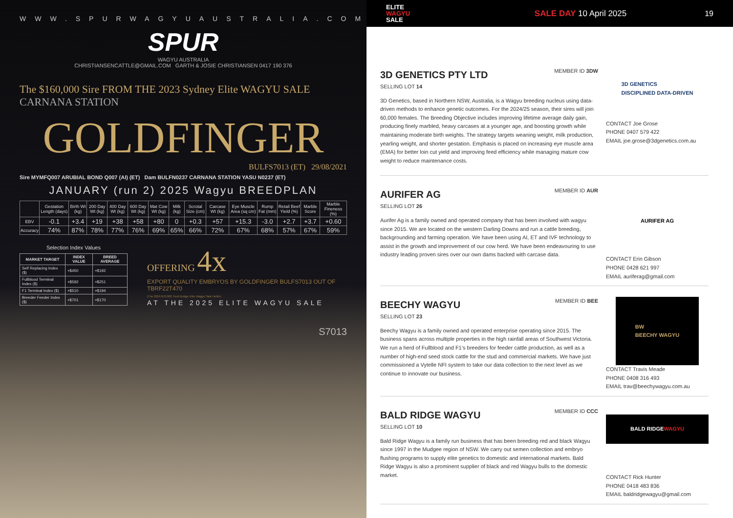WWW.SPURWAGYUAUSTRALIA.COM
SPUR
WAGYU AUSTRALIA
CHRISTIANSENCATTLE@GMAIL.COM GARTH & JOSIE CHRISTIANSEN 0417 190 376
The $160,000 Sire FROM THE 2023 Sydney Elite WAGYU SALE CARNANA STATION
GOLDFINGER
BULFS7013 (ET) 29/08/2021
Sire MYMFQ007 ARUBIAL BOND Q007 (AI) (ET) Dam BULFN0237 CARNANA STATION YASU N0237 (ET)
JANUARY (run 2) 2025 Wagyu BREEDPLAN
| | Gestation Length (days) | Birth Wt (kg) | 200 Day Wt (kg) | 400 Day Wt (kg) | 600 Day Wt (kg) | Mat Cow Wt (kg) | Milk (kg) | Scrotal Size (cm) | Carcase Wt (kg) | Eye Muscle Area (sq cm) | Rump Fat (mm) | Retail Beef Yield (%) | Marble Score | Marble Fineness (%) |
| --- | --- | --- | --- | --- | --- | --- | --- | --- | --- | --- | --- | --- | --- | --- |
| EBV | -0.1 | +3.4 | +19 | +38 | +58 | +80 | 0 | +0.3 | +57 | +15.3 | -3.0 | +2.7 | +3.7 | +0.60 |
| Accuracy | 74% | 87% | 78% | 77% | 76% | 69% | 65% | 66% | 72% | 67% | 68% | 57% | 67% | 59% |
Selection Index Values
| MARKET TARGET | INDEX VALUE | BREED AVERAGE |
| --- | --- | --- |
| Self Replacing Index ($) | +$450 | +$192 |
| Fullblood Terminal Index ($) | +$592 | +$251 |
| F1 Terminal Index ($) | +$510 | +$194 |
| Breeder Feeder Index ($) | +$701 | +$170 |
OFFERING 4x
EXPORT QUALITY EMBRYOS BY GOLDFINGER BULFS7013 OUT OF TBRF22T470
(The 2024 $70,000 Trent Bridge Elite Wagyu Sale Heifer)
AT THE 2025 ELITE WAGYU SALE
S7013
ELITE
WAGYU
SALE SALE DAY 10 April 2025 19
3D GENETICS PTY LTD
MEMBER ID 3DW
SELLING LOT 14
3D Genetics, based in Northern NSW, Australia, is a Wagyu breeding nucleus using data-driven methods to enhance genetic outcomes. For the 2024/25 season, their sires will join 60,000 females. The Breeding Objective includes improving lifetime average daily gain, producing finely marbled, heavy carcases at a younger age, and boosting growth while maintaining moderate birth weights. The strategy targets weaning weight, milk production, yearling weight, and shorter gestation. Emphasis is placed on increasing eye muscle area (EMA) for better loin cut yield and improving feed efficiency while managing mature cow weight to reduce maintenance costs.
3D GENETICS
DISCIPLINED DATA-DRIVEN
CONTACT Joe Grose
PHONE 0407 579 422
EMAIL joe.grose@3dgenetics.com.au
AURIFER AG
MEMBER ID AUR
SELLING LOT 26
Aurifer Ag is a family owned and operated company that has been involved with wagyu since 2015. We are located on the western Darling Downs and run a cattle breeding, backgrounding and farming operation. We have been using AI, ET and IVF technology to assist in the growth and improvement of our cow herd. We have been endeavouring to use industry leading proven sires over our own dams backed with carcase data.
AURIFER AG
CONTACT Erin Gibson
PHONE 0428 621 997
EMAIL auriferag@gmail.com
BEECHY WAGYU
MEMBER ID BEE
SELLING LOT 23
Beechy Wagyu is a family owned and operated enterprise operating since 2015. The business spans across multiple properties in the high rainfall areas of Southwest Victoria. We run a herd of Fullblood and F1’s breeders for feeder cattle production, as well as a number of high-end seed stock cattle for the stud and commercial markets. We have just commissioned a Vytelle NFI system to take our data collection to the next level as we continue to innovate our business.
BW
BEECHY WAGYU
CONTACT Travis Meade
PHONE 0408 316 493
EMAIL trav@beechywagyu.com.au
BALD RIDGE WAGYU
MEMBER ID CCC
SELLING LOT 10
Bald Ridge Wagyu is a family run business that has been breeding red and black Wagyu since 1997 in the Mudgee region of NSW. We carry out semen collection and embryo flushing programs to supply elite genetics to domestic and international markets. Bald Ridge Wagyu is also a prominent supplier of black and red Wagyu bulls to the domestic market.
BALD RIDGE
WAGYU
CONTACT Rick Hunter
PHONE 0418 483 836
EMAIL baldridgewagyu@gmail.com